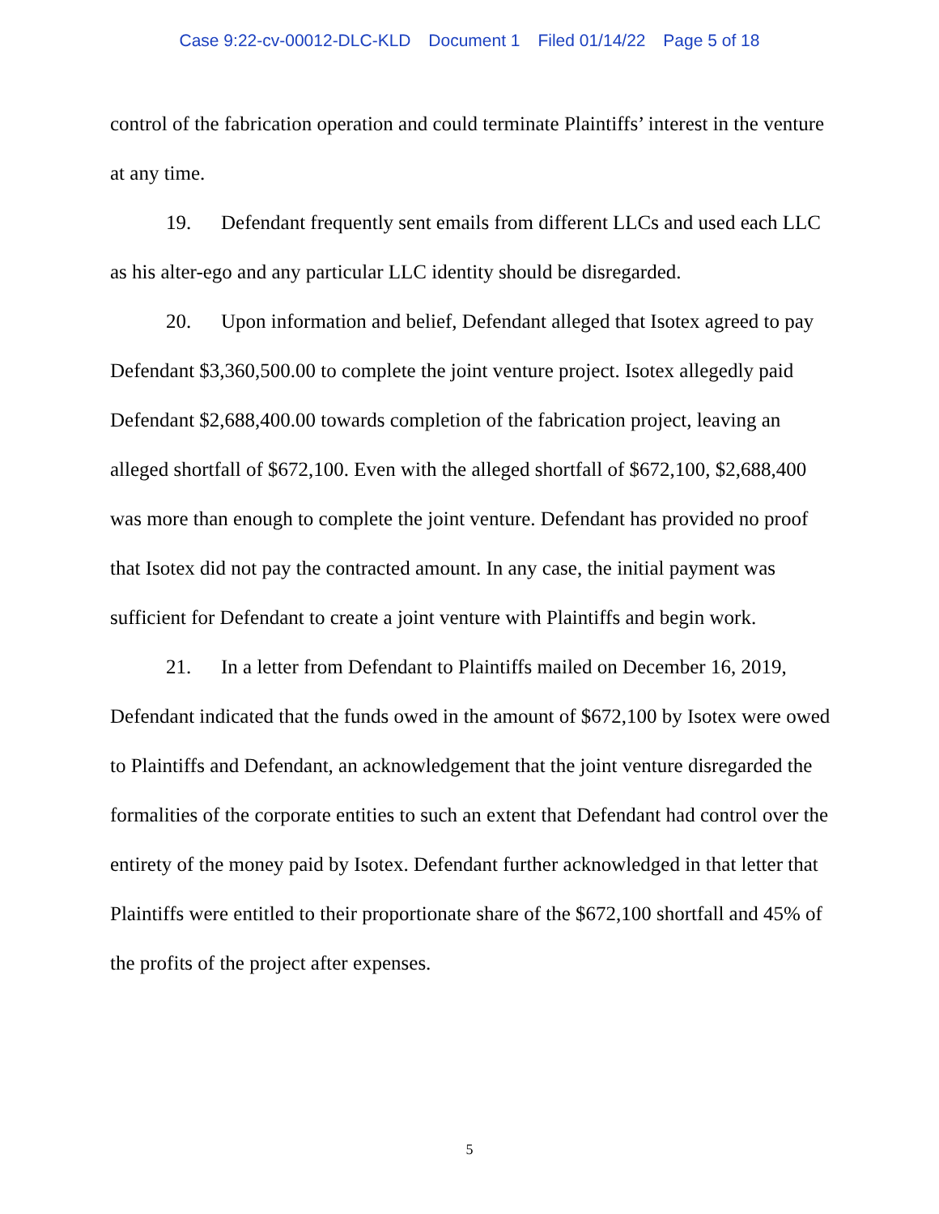Case 9:22-cv-00012-DLC-KLD Document 1 Filed 01/14/22 Page 5 of 18
control of the fabrication operation and could terminate Plaintiffs’ interest in the venture at any time.
19. Defendant frequently sent emails from different LLCs and used each LLC as his alter-ego and any particular LLC identity should be disregarded.
20. Upon information and belief, Defendant alleged that Isotex agreed to pay Defendant $3,360,500.00 to complete the joint venture project. Isotex allegedly paid Defendant $2,688,400.00 towards completion of the fabrication project, leaving an alleged shortfall of $672,100. Even with the alleged shortfall of $672,100, $2,688,400 was more than enough to complete the joint venture. Defendant has provided no proof that Isotex did not pay the contracted amount. In any case, the initial payment was sufficient for Defendant to create a joint venture with Plaintiffs and begin work.
21. In a letter from Defendant to Plaintiffs mailed on December 16, 2019, Defendant indicated that the funds owed in the amount of $672,100 by Isotex were owed to Plaintiffs and Defendant, an acknowledgement that the joint venture disregarded the formalities of the corporate entities to such an extent that Defendant had control over the entirety of the money paid by Isotex. Defendant further acknowledged in that letter that Plaintiffs were entitled to their proportionate share of the $672,100 shortfall and 45% of the profits of the project after expenses.
5